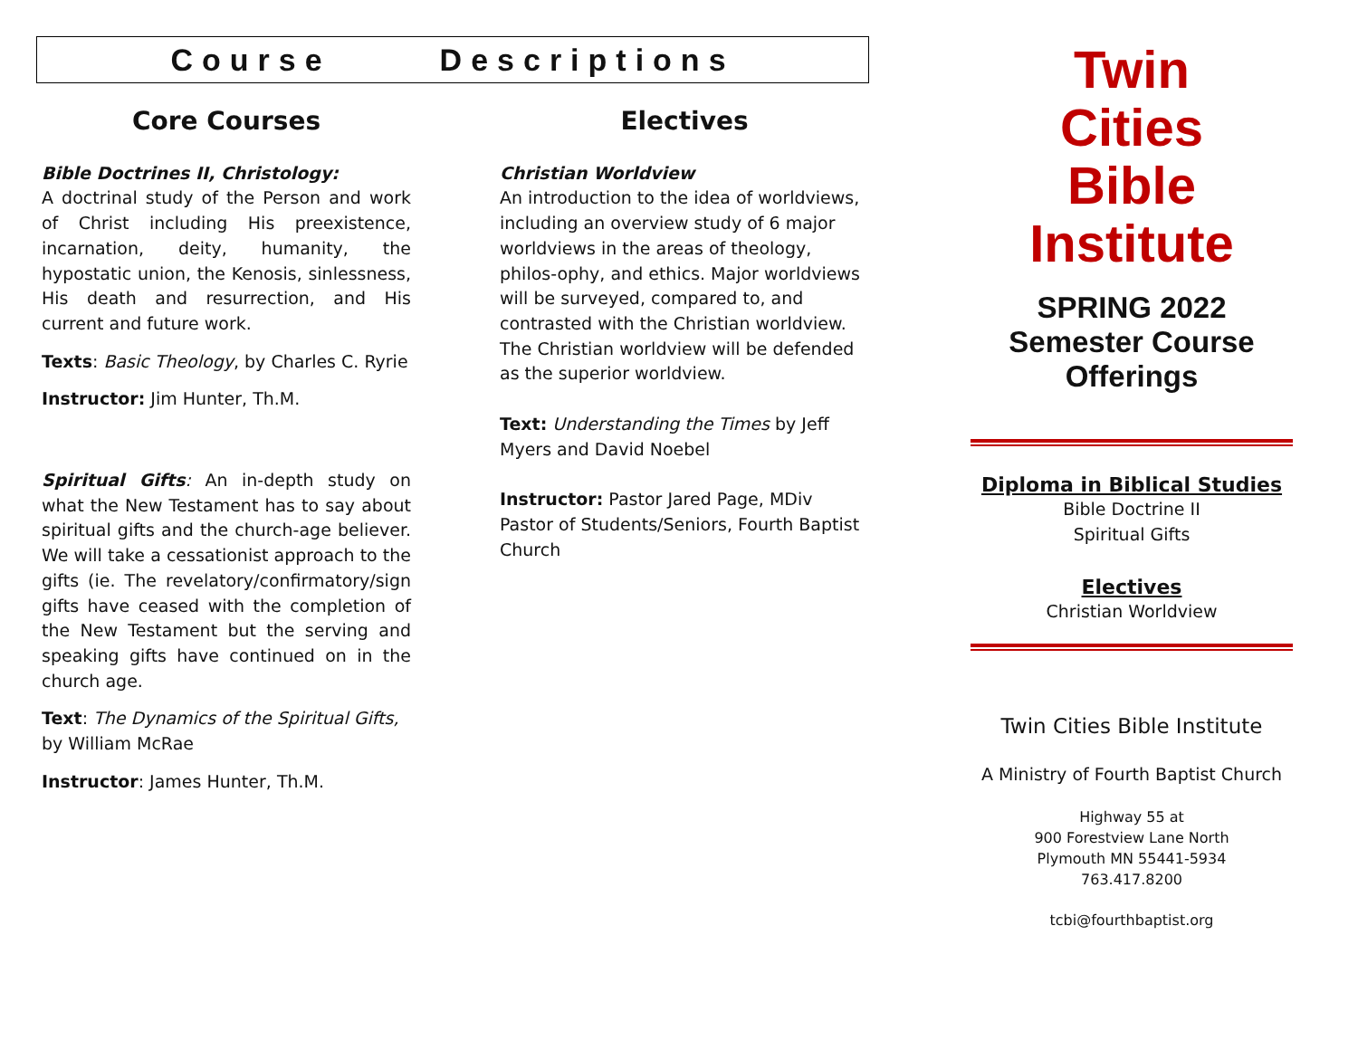Course Descriptions
Core Courses
Bible Doctrines II, Christology:
A doctrinal study of the Person and work of Christ including His preexistence, incarnation, deity, humanity, the hypostatic union, the Kenosis, sinlessness, His death and resurrection, and His current and future work.
Texts: Basic Theology, by Charles C. Ryrie
Instructor: Jim Hunter, Th.M.
Spiritual Gifts: An in-depth study on what the New Testament has to say about spiritual gifts and the church-age believer. We will take a cessationist approach to the gifts (ie. The revelatory/confirmatory/sign gifts have ceased with the completion of the New Testament but the serving and speaking gifts have continued on in the church age.
Text: The Dynamics of the Spiritual Gifts, by William McRae
Instructor: James Hunter, Th.M.
Electives
Christian Worldview
An introduction to the idea of worldviews, including an overview study of 6 major worldviews in the areas of theology, philos-ophy, and ethics. Major worldviews will be surveyed, compared to, and contrasted with the Christian worldview. The Christian worldview will be defended as the superior worldview.
Text: Understanding the Times by Jeff Myers and David Noebel
Instructor: Pastor Jared Page, MDiv
Pastor of Students/Seniors, Fourth Baptist Church
Twin
Cities
Bible
Institute
SPRING 2022
Semester Course
Offerings
Diploma in Biblical Studies
Bible Doctrine II
Spiritual Gifts
Electives
Christian Worldview
Twin Cities Bible Institute
A Ministry of Fourth Baptist Church
Highway 55 at
900 Forestview Lane North
Plymouth MN 55441-5934
763.417.8200
tcbi@fourthbaptist.org